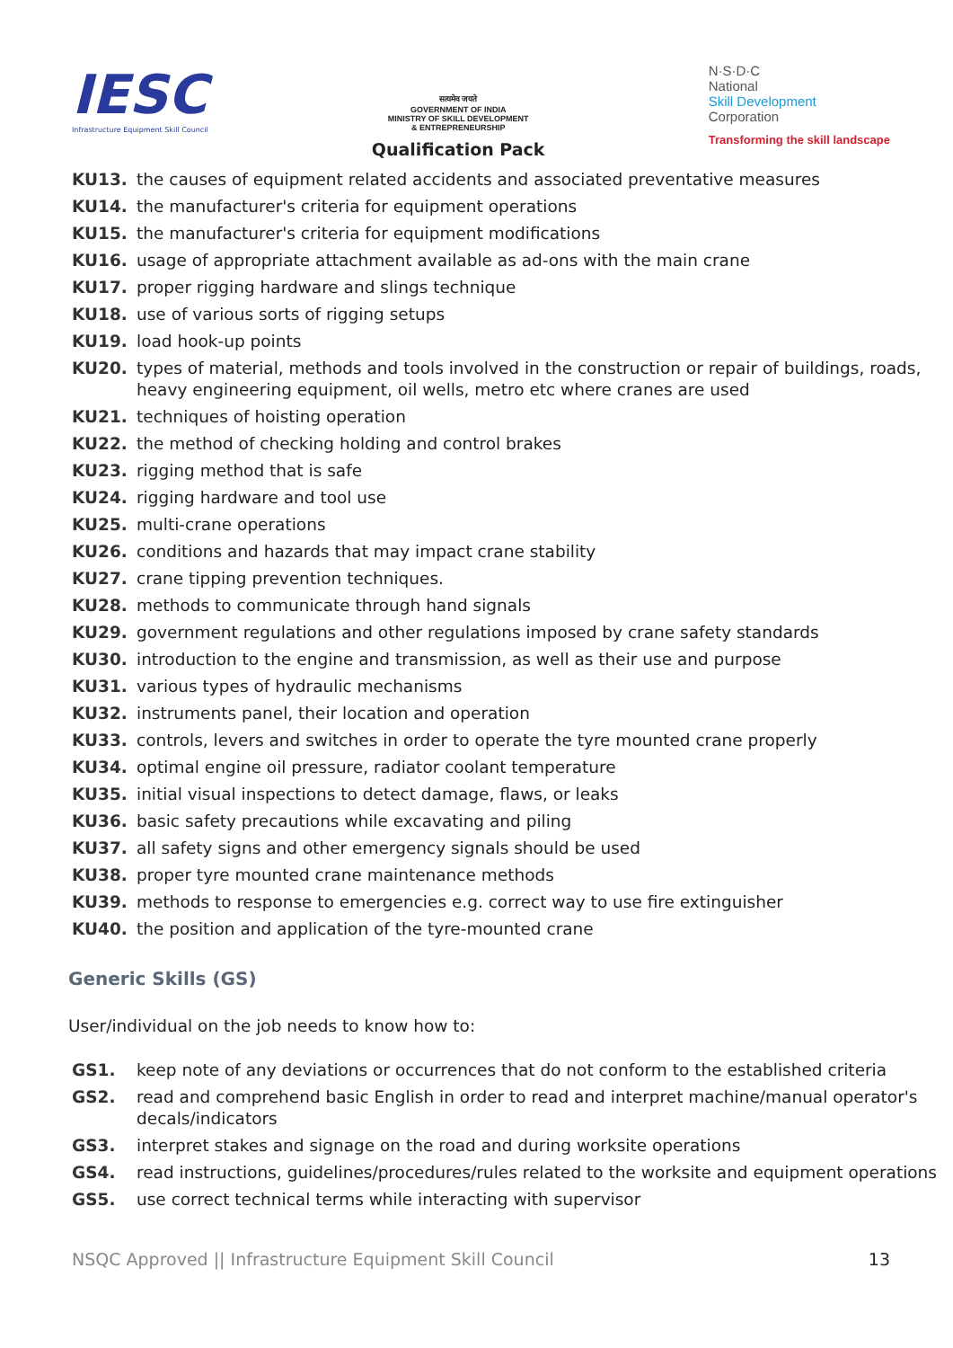IESC
Infrastructure Equipment Skill Council
सत्यमेव जयते
GOVERNMENT OF INDIA
MINISTRY OF SKILL DEVELOPMENT
& ENTREPRENEURSHIP
Qualification Pack
N·S·D·C
National
Skill Development
Corporation
Transforming the skill landscape
KU13. the causes of equipment related accidents and associated preventative measures
KU14. the manufacturer's criteria for equipment operations
KU15. the manufacturer's criteria for equipment modifications
KU16. usage of appropriate attachment available as ad-ons with the main crane
KU17. proper rigging hardware and slings technique
KU18. use of various sorts of rigging setups
KU19. load hook-up points
KU20. types of material, methods and tools involved in the construction or repair of buildings, roads, heavy engineering equipment, oil wells, metro etc where cranes are used
KU21. techniques of hoisting operation
KU22. the method of checking holding and control brakes
KU23. rigging method that is safe
KU24. rigging hardware and tool use
KU25. multi-crane operations
KU26. conditions and hazards that may impact crane stability
KU27. crane tipping prevention techniques.
KU28. methods to communicate through hand signals
KU29. government regulations and other regulations imposed by crane safety standards
KU30. introduction to the engine and transmission, as well as their use and purpose
KU31. various types of hydraulic mechanisms
KU32. instruments panel, their location and operation
KU33. controls, levers and switches in order to operate the tyre mounted crane properly
KU34. optimal engine oil pressure, radiator coolant temperature
KU35. initial visual inspections to detect damage, flaws, or leaks
KU36. basic safety precautions while excavating and piling
KU37. all safety signs and other emergency signals should be used
KU38. proper tyre mounted crane maintenance methods
KU39. methods to response to emergencies e.g. correct way to use fire extinguisher
KU40. the position and application of the tyre-mounted crane
Generic Skills (GS)
User/individual on the job needs to know how to:
GS1. keep note of any deviations or occurrences that do not conform to the established criteria
GS2. read and comprehend basic English in order to read and interpret machine/manual operator's decals/indicators
GS3. interpret stakes and signage on the road and during worksite operations
GS4. read instructions, guidelines/procedures/rules related to the worksite and equipment operations
GS5. use correct technical terms while interacting with supervisor
NSQC Approved || Infrastructure Equipment Skill Council 13